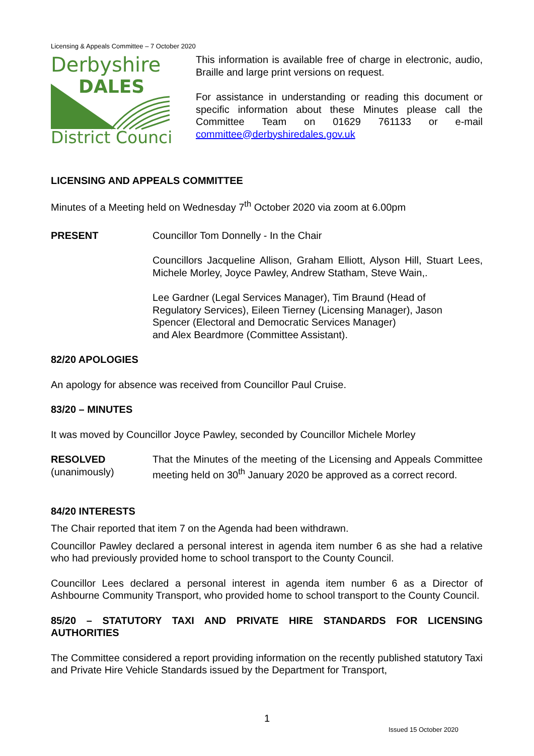Licensing & Appeals Committee – 7 October 2020
Derbyshire
DALES
District Council
This information is available free of charge in electronic, audio, Braille and large print versions on request.
For assistance in understanding or reading this document or specific information about these Minutes please call the Committee Team on 01629 761133 or e-mail committee@derbyshiredales.gov.uk
LICENSING AND APPEALS COMMITTEE
Minutes of a Meeting held on Wednesday 7<sup>th</sup> October 2020 via zoom at 6.00pm
PRESENT Councillor Tom Donnelly - In the Chair
Councillors Jacqueline Allison, Graham Elliott, Alyson Hill, Stuart Lees, Michele Morley, Joyce Pawley, Andrew Statham, Steve Wain,.
Lee Gardner (Legal Services Manager), Tim Braund (Head of
Regulatory Services), Eileen Tierney (Licensing Manager), Jason
Spencer (Electoral and Democratic Services Manager)
and Alex Beardmore (Committee Assistant).
82/20 APOLOGIES
An apology for absence was received from Councillor Paul Cruise.
83/20 – MINUTES
It was moved by Councillor Joyce Pawley, seconded by Councillor Michele Morley
RESOLVED
(unanimously)
That the Minutes of the meeting of the Licensing and Appeals Committee meeting held on 30<sup>th</sup> January 2020 be approved as a correct record.
84/20 INTERESTS
The Chair reported that item 7 on the Agenda had been withdrawn.
Councillor Pawley declared a personal interest in agenda item number 6 as she had a relative who had previously provided home to school transport to the County Council.
Councillor Lees declared a personal interest in agenda item number 6 as a Director of Ashbourne Community Transport, who provided home to school transport to the County Council.
85/20 – STATUTORY TAXI AND PRIVATE HIRE STANDARDS FOR LICENSING AUTHORITIES
The Committee considered a report providing information on the recently published statutory Taxi and Private Hire Vehicle Standards issued by the Department for Transport,
1
Issued 15 October 2020